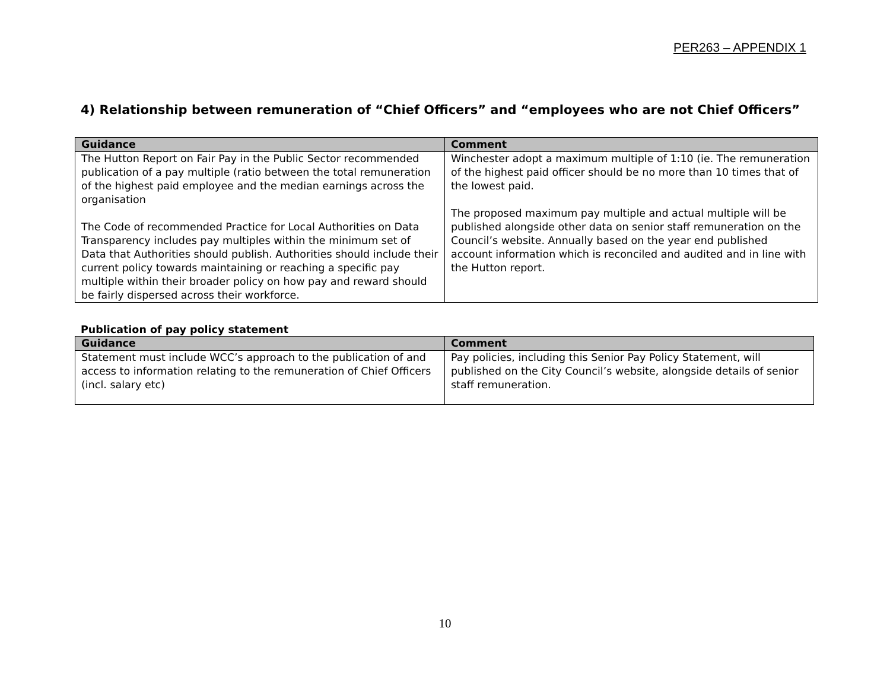PER263 – APPENDIX 1
4) Relationship between remuneration of “Chief Officers” and “employees who are not Chief Officers”
| Guidance | Comment |
| --- | --- |
| The Hutton Report on Fair Pay in the Public Sector recommended publication of a pay multiple (ratio between the total remuneration of the highest paid employee and the median earnings across the organisation The Code of recommended Practice for Local Authorities on Data Transparency includes pay multiples within the minimum set of Data that Authorities should publish. Authorities should include their current policy towards maintaining or reaching a specific pay multiple within their broader policy on how pay and reward should be fairly dispersed across their workforce. | Winchester adopt a maximum multiple of 1:10 (ie. The remuneration of the highest paid officer should be no more than 10 times that of the lowest paid. The proposed maximum pay multiple and actual multiple will be published alongside other data on senior staff remuneration on the Council’s website. Annually based on the year end published account information which is reconciled and audited and in line with the Hutton report. |
Publication of pay policy statement
| Guidance | Comment |
| --- | --- |
| Statement must include WCC’s approach to the publication of and access to information relating to the remuneration of Chief Officers (incl. salary etc) | Pay policies, including this Senior Pay Policy Statement, will published on the City Council’s website, alongside details of senior staff remuneration. |
10